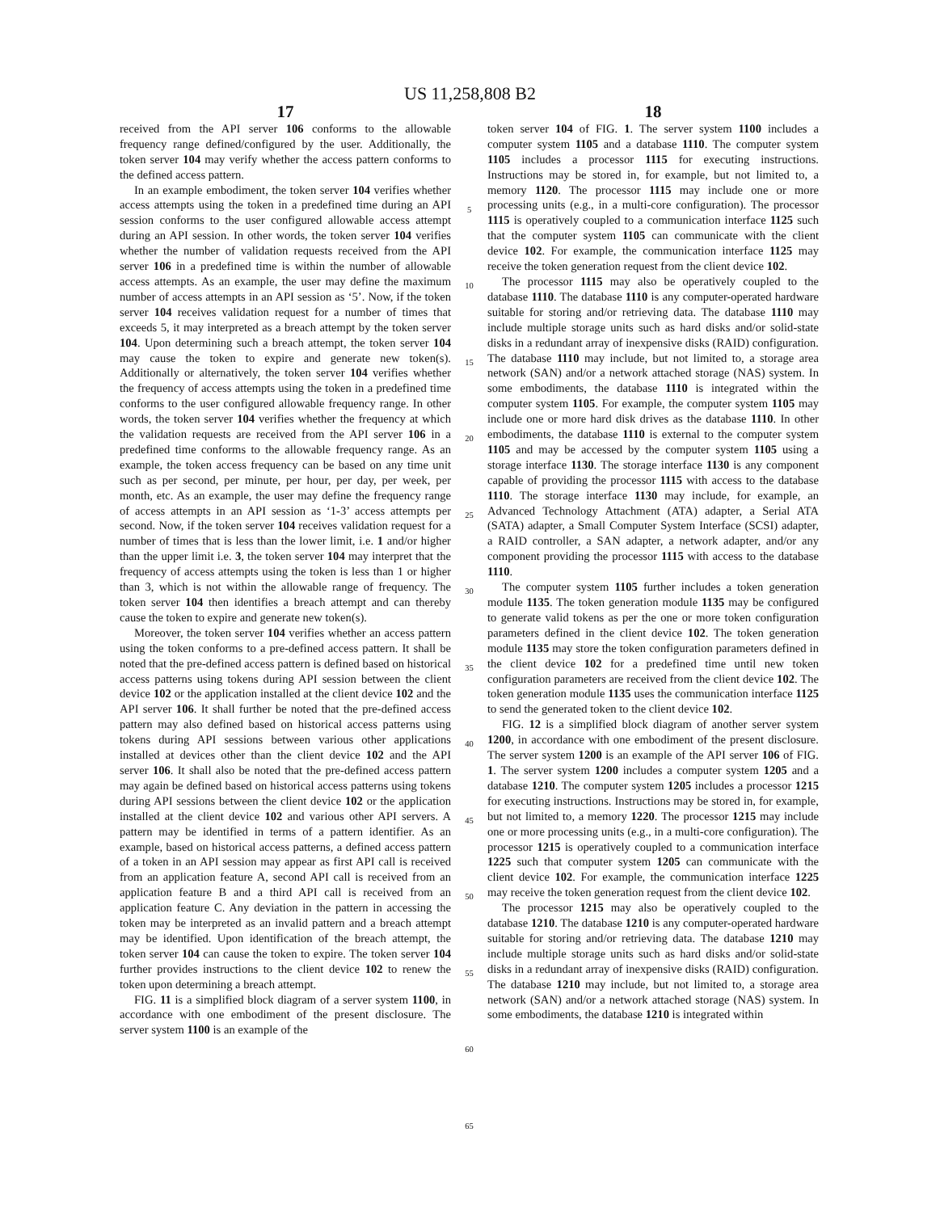US 11,258,808 B2
17
received from the API server 106 conforms to the allowable frequency range defined/configured by the user. Additionally, the token server 104 may verify whether the access pattern conforms to the defined access pattern.
In an example embodiment, the token server 104 verifies whether access attempts using the token in a predefined time during an API session conforms to the user configured allowable access attempt during an API session. In other words, the token server 104 verifies whether the number of validation requests received from the API server 106 in a predefined time is within the number of allowable access attempts. As an example, the user may define the maximum number of access attempts in an API session as ‘5’. Now, if the token server 104 receives validation request for a number of times that exceeds 5, it may interpreted as a breach attempt by the token server 104. Upon determining such a breach attempt, the token server 104 may cause the token to expire and generate new token(s). Additionally or alternatively, the token server 104 verifies whether the frequency of access attempts using the token in a predefined time conforms to the user configured allowable frequency range. In other words, the token server 104 verifies whether the frequency at which the validation requests are received from the API server 106 in a predefined time conforms to the allowable frequency range. As an example, the token access frequency can be based on any time unit such as per second, per minute, per hour, per day, per week, per month, etc. As an example, the user may define the frequency range of access attempts in an API session as ‘1-3’ access attempts per second. Now, if the token server 104 receives validation request for a number of times that is less than the lower limit, i.e. 1 and/or higher than the upper limit i.e. 3, the token server 104 may interpret that the frequency of access attempts using the token is less than 1 or higher than 3, which is not within the allowable range of frequency. The token server 104 then identifies a breach attempt and can thereby cause the token to expire and generate new token(s).
Moreover, the token server 104 verifies whether an access pattern using the token conforms to a pre-defined access pattern. It shall be noted that the pre-defined access pattern is defined based on historical access patterns using tokens during API session between the client device 102 or the application installed at the client device 102 and the API server 106. It shall further be noted that the pre-defined access pattern may also defined based on historical access patterns using tokens during API sessions between various other applications installed at devices other than the client device 102 and the API server 106. It shall also be noted that the pre-defined access pattern may again be defined based on historical access patterns using tokens during API sessions between the client device 102 or the application installed at the client device 102 and various other API servers. A pattern may be identified in terms of a pattern identifier. As an example, based on historical access patterns, a defined access pattern of a token in an API session may appear as first API call is received from an application feature A, second API call is received from an application feature B and a third API call is received from an application feature C. Any deviation in the pattern in accessing the token may be interpreted as an invalid pattern and a breach attempt may be identified. Upon identification of the breach attempt, the token server 104 can cause the token to expire. The token server 104 further provides instructions to the client device 102 to renew the token upon determining a breach attempt.
FIG. 11 is a simplified block diagram of a server system 1100, in accordance with one embodiment of the present disclosure. The server system 1100 is an example of the
5
10
15
20
25
30
35
40
45
50
55
60
65
18
token server 104 of FIG. 1. The server system 1100 includes a computer system 1105 and a database 1110. The computer system 1105 includes a processor 1115 for executing instructions. Instructions may be stored in, for example, but not limited to, a memory 1120. The processor 1115 may include one or more processing units (e.g., in a multi-core configuration). The processor 1115 is operatively coupled to a communication interface 1125 such that the computer system 1105 can communicate with the client device 102. For example, the communication interface 1125 may receive the token generation request from the client device 102.
The processor 1115 may also be operatively coupled to the database 1110. The database 1110 is any computer-operated hardware suitable for storing and/or retrieving data. The database 1110 may include multiple storage units such as hard disks and/or solid-state disks in a redundant array of inexpensive disks (RAID) configuration. The database 1110 may include, but not limited to, a storage area network (SAN) and/or a network attached storage (NAS) system. In some embodiments, the database 1110 is integrated within the computer system 1105. For example, the computer system 1105 may include one or more hard disk drives as the database 1110. In other embodiments, the database 1110 is external to the computer system 1105 and may be accessed by the computer system 1105 using a storage interface 1130. The storage interface 1130 is any component capable of providing the processor 1115 with access to the database 1110. The storage interface 1130 may include, for example, an Advanced Technology Attachment (ATA) adapter, a Serial ATA (SATA) adapter, a Small Computer System Interface (SCSI) adapter, a RAID controller, a SAN adapter, a network adapter, and/or any component providing the processor 1115 with access to the database 1110.
The computer system 1105 further includes a token generation module 1135. The token generation module 1135 may be configured to generate valid tokens as per the one or more token configuration parameters defined in the client device 102. The token generation module 1135 may store the token configuration parameters defined in the client device 102 for a predefined time until new token configuration parameters are received from the client device 102. The token generation module 1135 uses the communication interface 1125 to send the generated token to the client device 102.
FIG. 12 is a simplified block diagram of another server system 1200, in accordance with one embodiment of the present disclosure. The server system 1200 is an example of the API server 106 of FIG. 1. The server system 1200 includes a computer system 1205 and a database 1210. The computer system 1205 includes a processor 1215 for executing instructions. Instructions may be stored in, for example, but not limited to, a memory 1220. The processor 1215 may include one or more processing units (e.g., in a multi-core configuration). The processor 1215 is operatively coupled to a communication interface 1225 such that computer system 1205 can communicate with the client device 102. For example, the communication interface 1225 may receive the token generation request from the client device 102.
The processor 1215 may also be operatively coupled to the database 1210. The database 1210 is any computer-operated hardware suitable for storing and/or retrieving data. The database 1210 may include multiple storage units such as hard disks and/or solid-state disks in a redundant array of inexpensive disks (RAID) configuration. The database 1210 may include, but not limited to, a storage area network (SAN) and/or a network attached storage (NAS) system. In some embodiments, the database 1210 is integrated within